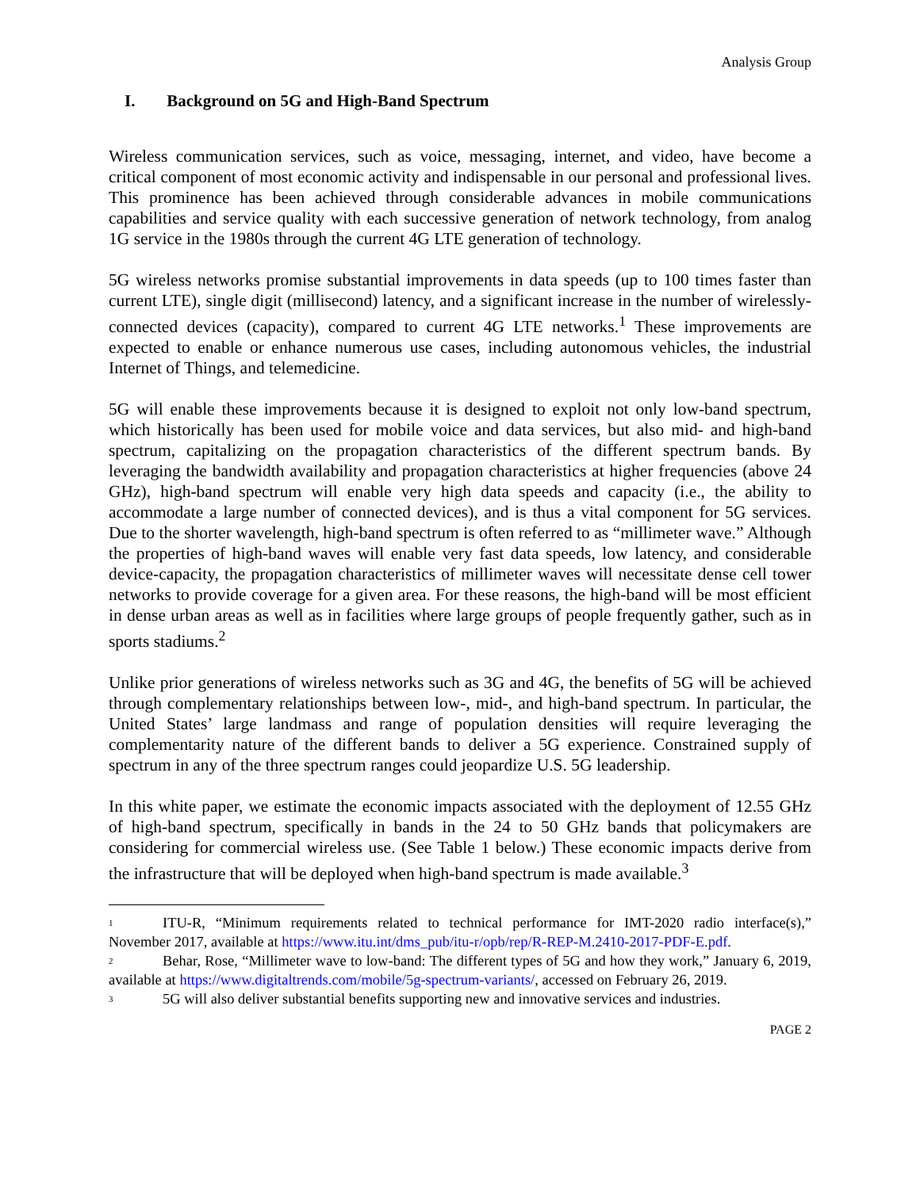Analysis Group
I. Background on 5G and High-Band Spectrum
Wireless communication services, such as voice, messaging, internet, and video, have become a critical component of most economic activity and indispensable in our personal and professional lives. This prominence has been achieved through considerable advances in mobile communications capabilities and service quality with each successive generation of network technology, from analog 1G service in the 1980s through the current 4G LTE generation of technology.
5G wireless networks promise substantial improvements in data speeds (up to 100 times faster than current LTE), single digit (millisecond) latency, and a significant increase in the number of wirelessly-connected devices (capacity), compared to current 4G LTE networks.<sup>1</sup> These improvements are expected to enable or enhance numerous use cases, including autonomous vehicles, the industrial Internet of Things, and telemedicine.
5G will enable these improvements because it is designed to exploit not only low-band spectrum, which historically has been used for mobile voice and data services, but also mid- and high-band spectrum, capitalizing on the propagation characteristics of the different spectrum bands. By leveraging the bandwidth availability and propagation characteristics at higher frequencies (above 24 GHz), high-band spectrum will enable very high data speeds and capacity (i.e., the ability to accommodate a large number of connected devices), and is thus a vital component for 5G services. Due to the shorter wavelength, high-band spectrum is often referred to as “millimeter wave.” Although the properties of high-band waves will enable very fast data speeds, low latency, and considerable device-capacity, the propagation characteristics of millimeter waves will necessitate dense cell tower networks to provide coverage for a given area. For these reasons, the high-band will be most efficient in dense urban areas as well as in facilities where large groups of people frequently gather, such as in sports stadiums.<sup>2</sup>
Unlike prior generations of wireless networks such as 3G and 4G, the benefits of 5G will be achieved through complementary relationships between low-, mid-, and high-band spectrum. In particular, the United States’ large landmass and range of population densities will require leveraging the complementarity nature of the different bands to deliver a 5G experience. Constrained supply of spectrum in any of the three spectrum ranges could jeopardize U.S. 5G leadership.
In this white paper, we estimate the economic impacts associated with the deployment of 12.55 GHz of high-band spectrum, specifically in bands in the 24 to 50 GHz bands that policymakers are considering for commercial wireless use. (See Table 1 below.) These economic impacts derive from the infrastructure that will be deployed when high-band spectrum is made available.<sup>3</sup>
<sup>1</sup> ITU-R, “Minimum requirements related to technical performance for IMT-2020 radio interface(s),” November 2017, available at https://www.itu.int/dms_pub/itu-r/opb/rep/R-REP-M.2410-2017-PDF-E.pdf.
<sup>2</sup> Behar, Rose, “Millimeter wave to low-band: The different types of 5G and how they work,” January 6, 2019, available at https://www.digitaltrends.com/mobile/5g-spectrum-variants/, accessed on February 26, 2019.
<sup>3</sup> 5G will also deliver substantial benefits supporting new and innovative services and industries.
PAGE 2